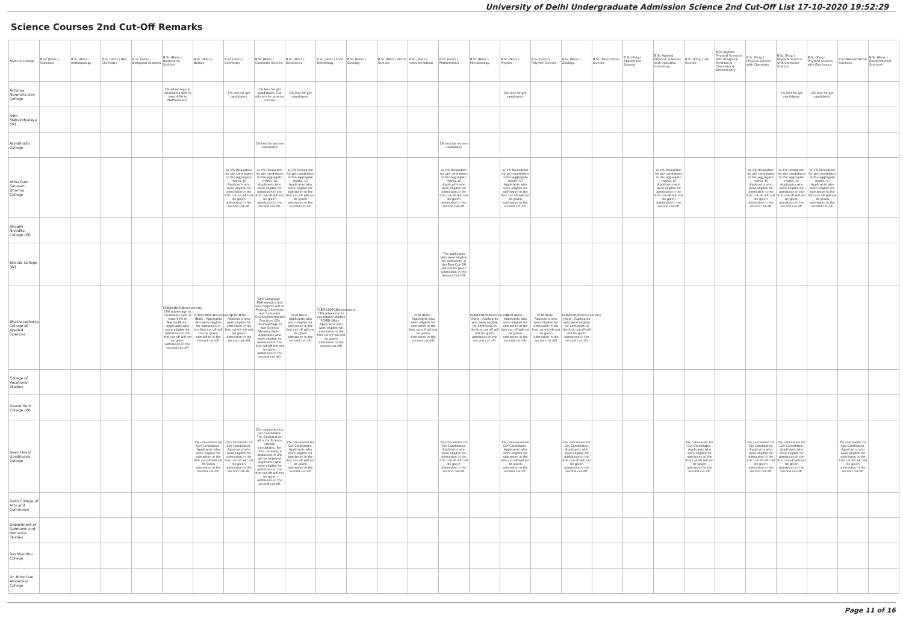University of Delhi Undergraduate Admission Science 2nd Cut-Off List 17-10-2020 19:52:29
Science Courses 2nd Cut-Off Remarks
| Name of College | B.Sc (Hons.) Statistics | B.Sc (Hons.) Anthropology | B.Sc (Hons.) Bio-Chemistry | B.Sc (Hons.) Biological Sciences | B.Sc (Hons.) Biomedical Science | B.Sc (Hons.) Botany | B.Sc (Hons.) Chemistry | B.Sc (Hons.) Computer Science | B.Sc (Hons.) Electronics | B.Sc (Hons.) Food Technology | B.Sc (Hons.) Geology | B.Sc (Hons.) Home Science | B.Sc (Hons.) Instrumentation | B.Sc (Hons.) Mathematics | B.Sc (Hons.) Microbiology | B.Sc (Hons.) Physics | B.Sc (Hons.) Polymer Science | B.Sc (Hons.) Zoology | B.Sc (Pass) Home Science | B.Sc (Prog.) Applied Life Science | B.Sc Applied Physical Sciences with Industrial Chemistry | B.Sc (Prog.) Life Science | B.Sc Applied Physical Sciences with Analytical Methods in Chemistry & Biochemistry | B.Sc (Prog.) Physical Science with Chemistry | B.Sc (Prog.) Physical Science with Computer Science | B.Sc (Prog.) Physical Science with Electronics | B.Sc Mathematical Sciences | B.Sc (Hons.) Environmental Sciences |
| --- | --- | --- | --- | --- | --- | --- | --- | --- | --- | --- | --- | --- | --- | --- | --- | --- | --- | --- | --- | --- | --- | --- | --- | --- | --- | --- | --- | --- |
| Acharya Narendra Dev College | | | | | 3% advantage to candidates with at least 60% in Mathematics. | | 1% less for girl candidates. | 1% less for girl candidates. Cut offs are for science courses | 1% less for girl candidates. | | | | | | | 1% less for girl candidates. | | | | | | | | | 1% less for girl candidates. | 1% less for girl candidates. | | |
| Aditi Mahavidyalaya (W) | | | | | | | | | | | | | | | | | | | | | | | | | | | | |
| Aryabhatta College | | | | | | | | 1% less for women candidates | | | | | | 1% less for women candidates | | | | | | | | | | | | | | |
| Atma Ram Sanatan Dharma College | | | | | | | a) 1% Relaxation for girl candidates in the aggregate marks. b) Applicants who were eligible for admission in the first cut-off will not be given admission in the second cut-off. | a) 1% Relaxation for girl candidates in the aggregate marks. b) Applicants who were eligible for admission in the first cut-off will not be given admission in the second cut-off. | a) 1% Relaxation for girl candidates in the aggregate marks. b) Applicants who were eligible for admission in the first cut-off will not be given admission in the second cut-off. | | | | | a) 1% Relaxation for girl candidates in the aggregate marks. b) Applicants who were eligible for admission in the first cut-off will not be given admission in the second cut-off. | | a) 1% Relaxation for girl candidates in the aggregate marks. b) Applicants who were eligible for admission in the first cut-off will not be given admission in the second cut-off. | | | | | a) 1% Relaxation for girl candidates in the aggregate marks. b) Applicants who were eligible for admission in the first cut-off will not be given admission in the second cut-off. | | | a) 1% Relaxation for girl candidates in the aggregate marks. b) Applicants who were eligible for admission in the first cut-off will not be given admission in the second cut-off. | a) 1% Relaxation for girl candidates in the aggregate marks. b) Applicants who were eligible for admission in the first cut-off will not be given admission in the second cut-off. | a) 1% Relaxation for girl candidates in the aggregate marks. b) Applicants who were eligible for admission in the first cut-off will not be given admission in the second cut-off. | | |
| Bhagini Nivedita College (W) | | | | | | | | | | | | | | | | | | | | | | | | | | | | |
| Bharati College (W) | | | | | | | | | | | | | | The applicants who were eligible for admission in the First Cut-Off will not be given admission in the Second Cut-Off. | | | | | | | | | | | | | | |
| Bhaskaracharya College of Applied Sciences | | | | | PCB/PCBt/PCBiochemistry (3% advantage to candidates with at least 60% in Maths) (Note : Applicants who were eligible for admission in the first cut off will not be given admission in the second cut off) | PCB/PCBt/PCBiochemistry (Note : Applicants who were eligible for admission in the first cut off will not be given admission in the second cut off) | PCM (Note : Applicants who were eligible for admission in the first cut off will not be given admission in the second cut off) | One Language, Mathematics and two subjects out of Physics, Chemistry and Computer Science/Information Practices (2% disadvantage to Non-Science Stream) (Note : Applicants who were eligible for admission in the first cut off will not be given admission in the second cut off) | PCM (Note : Applicants who were eligible for admission in the first cut off will not be given admission in the second cut off) | PCB/PCBt/PCBiochemistry (3% relaxation to candidates studies PCMB) (Note : Applicants who were eligible for admission in the first cut off will not be given admission in the second cut off) | | | PCM (Note : Applicants who were eligible for admission in the first cut off will not be given admission in the second cut off) | | PCB/PCBt/PCBiochemistry (Note : Applicants who were eligible for admission in the first cut off will not be given admission in the second cut off) | PCM (Note : Applicants who were eligible for admission in the first cut off will not be given admission in the second cut off) | PCM (Note : Applicants who were eligible for admission in the first cut off will not be given admission in the second cut off) | PCB/PCBt/PCBiochemistry (Note : Applicants who were eligible for admission in the first cut off will not be given admission in the second cut off) | | | | | | | | | | |
| College of Vocational Studies | | | | | | | | | | | | | | | | | | | | | | | | | | | | |
| Daulat Ram College (W) | | | | | | | | | | | | | | | | | | | | | | | | | | | | |
| Deen Dayal Upadhyaya College | | | | | | 1% concession for Girl Candidates. Applicants who were eligible for admission in the first cut-off will not be given admission in the second cut-off. | 1% concession for Girl Candidates. Applicants who were eligible for admission in the first cut-off will not be given admission in the second cut-off. | 1% concession for Girl Candidates. The Declared cut off is for Science stream candidates. For other streams a deduction of 2% will be imposed. Applicants who were eligible for admission in the first cut-off will not be given admission in the second cut-off. | 1% concession for Girl Candidates. Applicants who were eligible for admission in the first cut-off will not be given admission in the second cut-off. | | | | | 1% concession for Girl Candidates. Applicants who were eligible for admission in the first cut-off will not be given admission in the second cut-off. | | 1% concession for Girl Candidates. Applicants who were eligible for admission in the first cut-off will not be given admission in the second cut-off. | | 1% concession for Girl Candidates. Applicants who were eligible for admission in the first cut-off will not be given admission in the second cut-off. | | | | 1% concession for Girl Candidates. Applicants who were eligible for admission in the first cut-off will not be given admission in the second cut-off. | | 1% concession for Girl Candidates. Applicants who were eligible for admission in the first cut-off will not be given admission in the second cut-off. | 1% concession for Girl Candidates. Applicants who were eligible for admission in the first cut-off will not be given admission in the second cut-off. | | 1% concession for Girl Candidates. Applicants who were eligible for admission in the first cut-off will not be given admission in the second cut-off. | |
| Delhi College of Arts and Commerce | | | | | | | | | | | | | | | | | | | | | | | | | | | | |
| Department of Germanic and Romance Studies | | | | | | | | | | | | | | | | | | | | | | | | | | | | |
| Deshbandhu College | | | | | | | | | | | | | | | | | | | | | | | | | | | | |
| Dr. Bhim Rao Ambedkar College | | | | | | | | | | | | | | | | | | | | | | | | | | | | |
Page 11 of 16